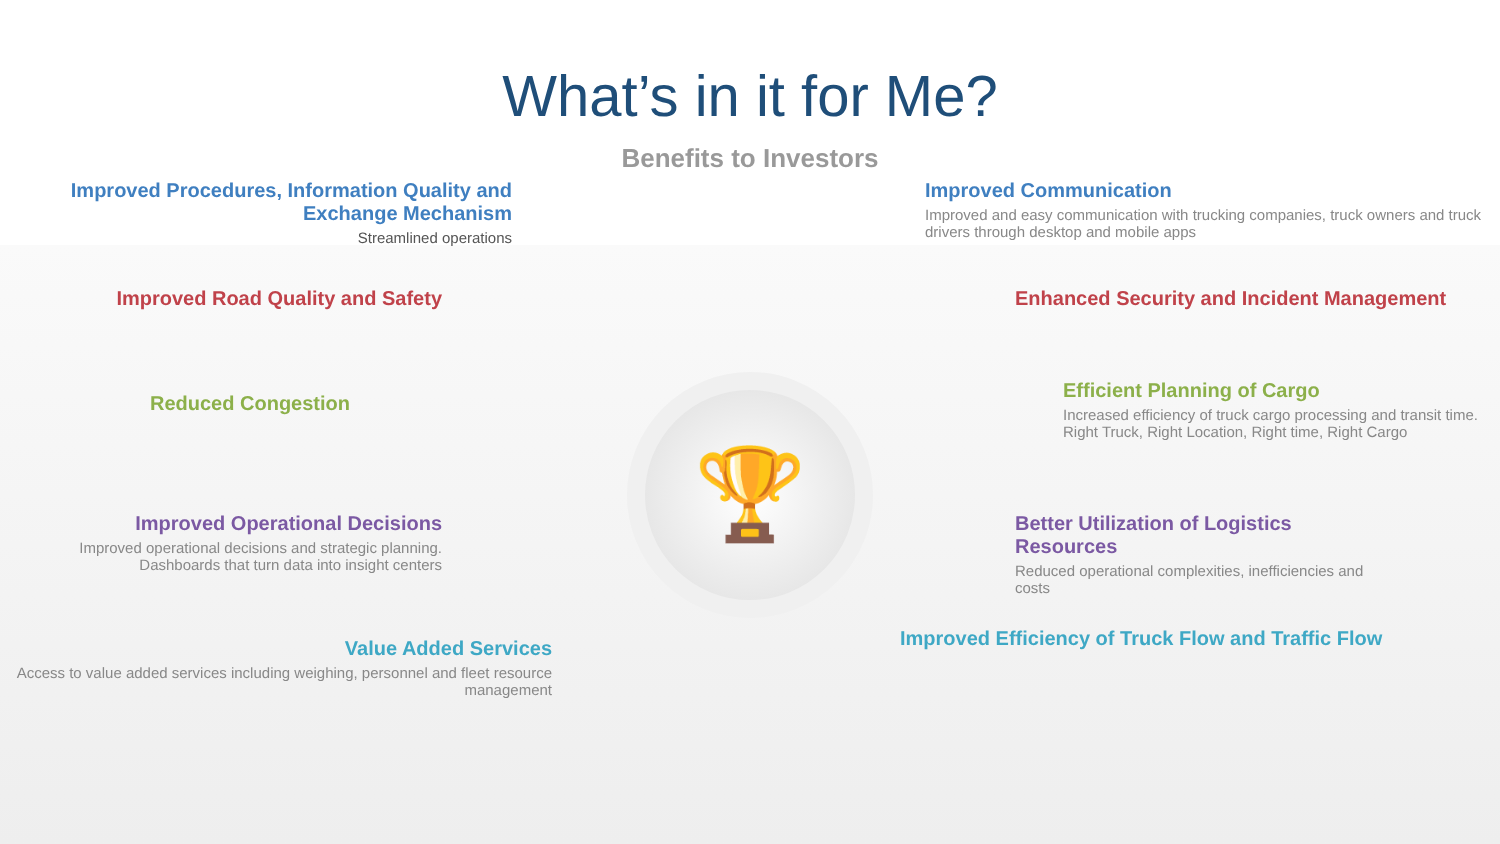What’s in it for Me?
Benefits to Investors
Improved Procedures, Information Quality and Exchange Mechanism
Streamlined operations
Improved Road Quality and Safety
Reduced Congestion
Improved Operational Decisions
Improved operational decisions and strategic planning.
Dashboards that turn data into insight centers
Value Added Services
Access to value added services including weighing, personnel and fleet resource management
🏆
Improved Communication
Improved and easy communication with trucking companies, truck owners and truck drivers through desktop and mobile apps
Enhanced Security and Incident Management
Efficient Planning of Cargo
Increased efficiency of truck cargo processing and transit time.
Right Truck, Right Location, Right time, Right Cargo
Better Utilization of Logistics Resources
Reduced operational complexities, inefficiencies and costs
Improved Efficiency of Truck Flow and Traffic Flow